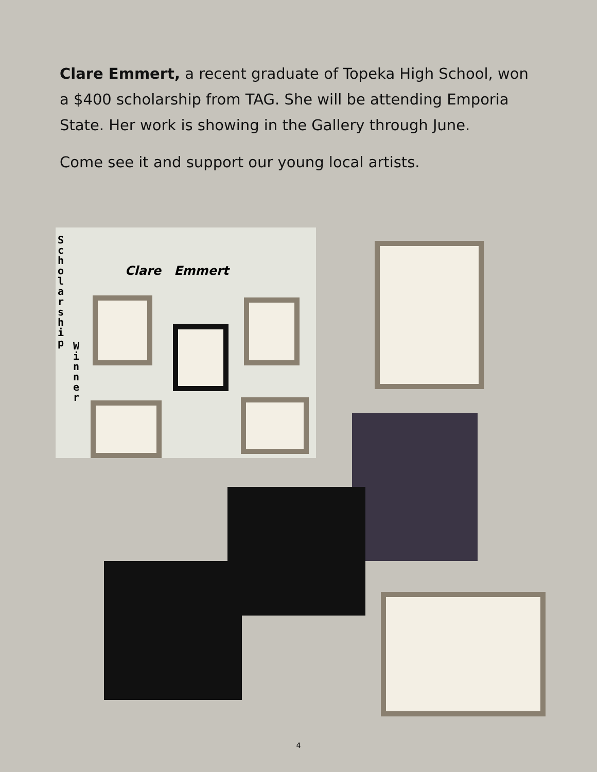Clare Emmert, a recent graduate of Topeka High School, won a $400 scholarship from TAG. She will be attending Emporia State. Her work is showing in the Gallery through June.
Come see it and support our young local artists.
Clare Emmert
S c h o l a r s h i p
W i n n e r
4